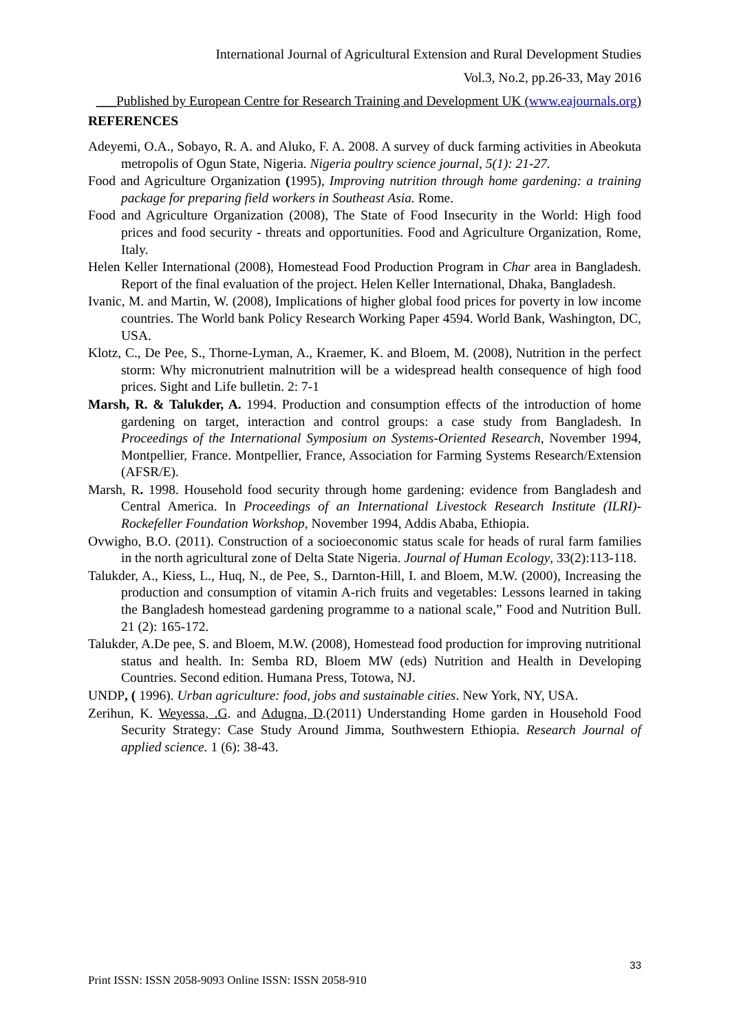International Journal of Agricultural Extension and Rural Development Studies
Vol.3, No.2, pp.26-33, May 2016
___Published by European Centre for Research Training and Development UK (www.eajournals.org)
REFERENCES
Adeyemi, O.A., Sobayo, R. A. and Aluko, F. A. 2008. A survey of duck farming activities in Abeokuta metropolis of Ogun State, Nigeria. Nigeria poultry science journal, 5(1): 21-27.
Food and Agriculture Organization (1995), Improving nutrition through home gardening: a training package for preparing field workers in Southeast Asia. Rome.
Food and Agriculture Organization (2008), The State of Food Insecurity in the World: High food prices and food security - threats and opportunities. Food and Agriculture Organization, Rome, Italy.
Helen Keller International (2008), Homestead Food Production Program in Char area in Bangladesh. Report of the final evaluation of the project. Helen Keller International, Dhaka, Bangladesh.
Ivanic, M. and Martin, W. (2008), Implications of higher global food prices for poverty in low income countries. The World bank Policy Research Working Paper 4594. World Bank, Washington, DC, USA.
Klotz, C., De Pee, S., Thorne-Lyman, A., Kraemer, K. and Bloem, M. (2008), Nutrition in the perfect storm: Why micronutrient malnutrition will be a widespread health consequence of high food prices. Sight and Life bulletin. 2: 7-1
Marsh, R. & Talukder, A. 1994. Production and consumption effects of the introduction of home gardening on target, interaction and control groups: a case study from Bangladesh. In Proceedings of the International Symposium on Systems-Oriented Research, November 1994, Montpellier, France. Montpellier, France, Association for Farming Systems Research/Extension (AFSR/E).
Marsh, R. 1998. Household food security through home gardening: evidence from Bangladesh and Central America. In Proceedings of an International Livestock Research Institute (ILRI)-Rockefeller Foundation Workshop, November 1994, Addis Ababa, Ethiopia.
Ovwigho, B.O. (2011). Construction of a socioeconomic status scale for heads of rural farm families in the north agricultural zone of Delta State Nigeria. Journal of Human Ecology, 33(2):113-118.
Talukder, A., Kiess, L., Huq, N., de Pee, S., Darnton-Hill, I. and Bloem, M.W. (2000), Increasing the production and consumption of vitamin A-rich fruits and vegetables: Lessons learned in taking the Bangladesh homestead gardening programme to a national scale,” Food and Nutrition Bull. 21 (2): 165-172.
Talukder, A.De pee, S. and Bloem, M.W. (2008), Homestead food production for improving nutritional status and health. In: Semba RD, Bloem MW (eds) Nutrition and Health in Developing Countries. Second edition. Humana Press, Totowa, NJ.
UNDP, ( 1996). Urban agriculture: food, jobs and sustainable cities. New York, NY, USA.
Zerihun, K. Weyessa, .G. and Adugna, D.(2011) Understanding Home garden in Household Food Security Strategy: Case Study Around Jimma, Southwestern Ethiopia. Research Journal of applied science. 1 (6): 38-43.
33
Print ISSN: ISSN 2058-9093 Online ISSN: ISSN 2058-910